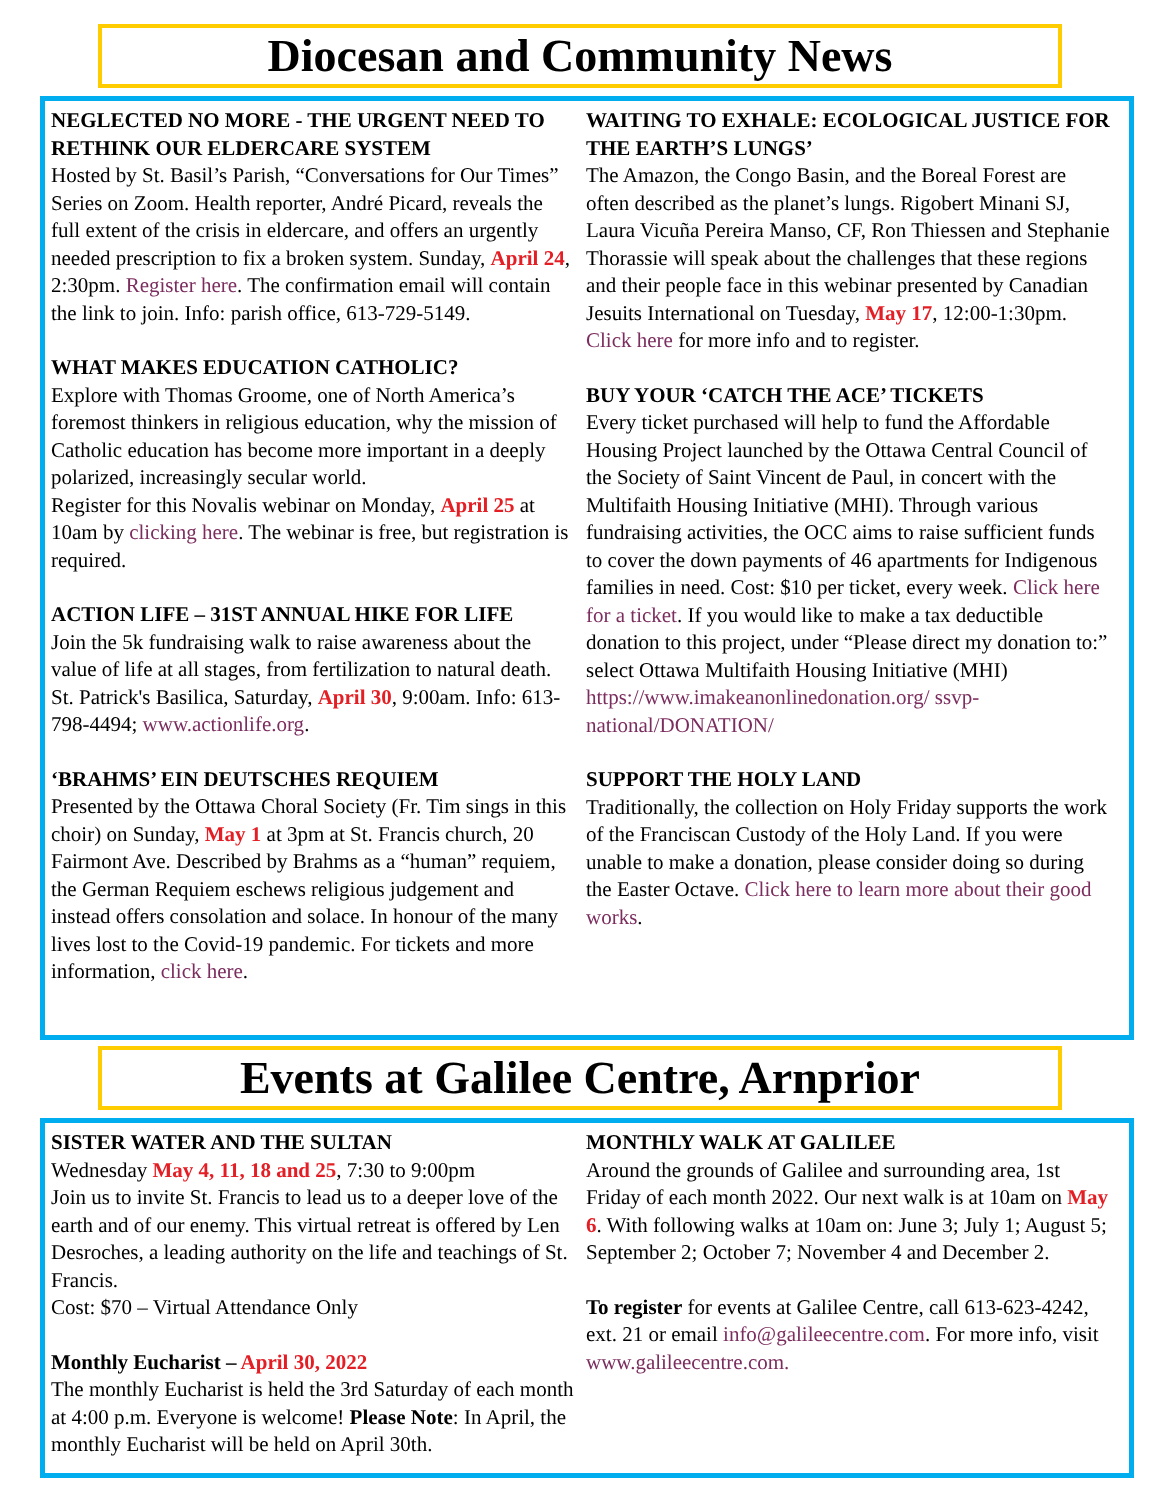Diocesan and Community News
NEGLECTED NO MORE - THE URGENT NEED TO RETHINK OUR ELDERCARE SYSTEM
Hosted by St. Basil’s Parish, “Conversations for Our Times” Series on Zoom. Health reporter, André Picard, reveals the full extent of the crisis in eldercare, and offers an urgently needed prescription to fix a broken system. Sunday, April 24, 2:30pm. Register here. The confirmation email will contain the link to join. Info: parish office, 613-729-5149.
WHAT MAKES EDUCATION CATHOLIC?
Explore with Thomas Groome, one of North America’s foremost thinkers in religious education, why the mission of Catholic education has become more important in a deeply polarized, increasingly secular world.
Register for this Novalis webinar on Monday, April 25 at 10am by clicking here. The webinar is free, but registration is required.
ACTION LIFE – 31ST ANNUAL HIKE FOR LIFE
Join the 5k fundraising walk to raise awareness about the value of life at all stages, from fertilization to natural death. St. Patrick's Basilica, Saturday, April 30, 9:00am. Info: 613-798-4494; www.actionlife.org.
‘BRAHMS’ EIN DEUTSCHES REQUIEM
Presented by the Ottawa Choral Society (Fr. Tim sings in this choir) on Sunday, May 1 at 3pm at St. Francis church, 20 Fairmont Ave. Described by Brahms as a “human” requiem, the German Requiem eschews religious judgement and instead offers consolation and solace. In honour of the many lives lost to the Covid-19 pandemic. For tickets and more information, click here.
WAITING TO EXHALE: ECOLOGICAL JUSTICE FOR THE EARTH’S LUNGS’
The Amazon, the Congo Basin, and the Boreal Forest are often described as the planet’s lungs. Rigobert Minani SJ, Laura Vicuña Pereira Manso, CF, Ron Thiessen and Stephanie Thorassie will speak about the challenges that these regions and their people face in this webinar presented by Canadian Jesuits International on Tuesday, May 17, 12:00-1:30pm. Click here for more info and to register.
BUY YOUR ‘CATCH THE ACE’ TICKETS
Every ticket purchased will help to fund the Affordable Housing Project launched by the Ottawa Central Council of the Society of Saint Vincent de Paul, in concert with the Multifaith Housing Initiative (MHI). Through various fundraising activities, the OCC aims to raise sufficient funds to cover the down payments of 46 apartments for Indigenous families in need. Cost: $10 per ticket, every week. Click here for a ticket. If you would like to make a tax deductible donation to this project, under “Please direct my donation to:” select Ottawa Multifaith Housing Initiative (MHI) https://www.imakeanonlinedonation.org/ ssvp-national/DONATION/
SUPPORT THE HOLY LAND
Traditionally, the collection on Holy Friday supports the work of the Franciscan Custody of the Holy Land. If you were unable to make a donation, please consider doing so during the Easter Octave. Click here to learn more about their good works.
Events at Galilee Centre, Arnprior
SISTER WATER AND THE SULTAN
Wednesday May 4, 11, 18 and 25, 7:30 to 9:00pm
Join us to invite St. Francis to lead us to a deeper love of the earth and of our enemy. This virtual retreat is offered by Len Desroches, a leading authority on the life and teachings of St. Francis.
Cost: $70 – Virtual Attendance Only
Monthly Eucharist – April 30, 2022
The monthly Eucharist is held the 3rd Saturday of each month at 4:00 p.m. Everyone is welcome! Please Note: In April, the monthly Eucharist will be held on April 30th.
MONTHLY WALK AT GALILEE
Around the grounds of Galilee and surrounding area, 1st Friday of each month 2022. Our next walk is at 10am on May 6. With following walks at 10am on: June 3; July 1; August 5; September 2; October 7; November 4 and December 2.
To register for events at Galilee Centre, call 613-623-4242, ext. 21 or email info@galileecentre.com. For more info, visit www.galileecentre.com.